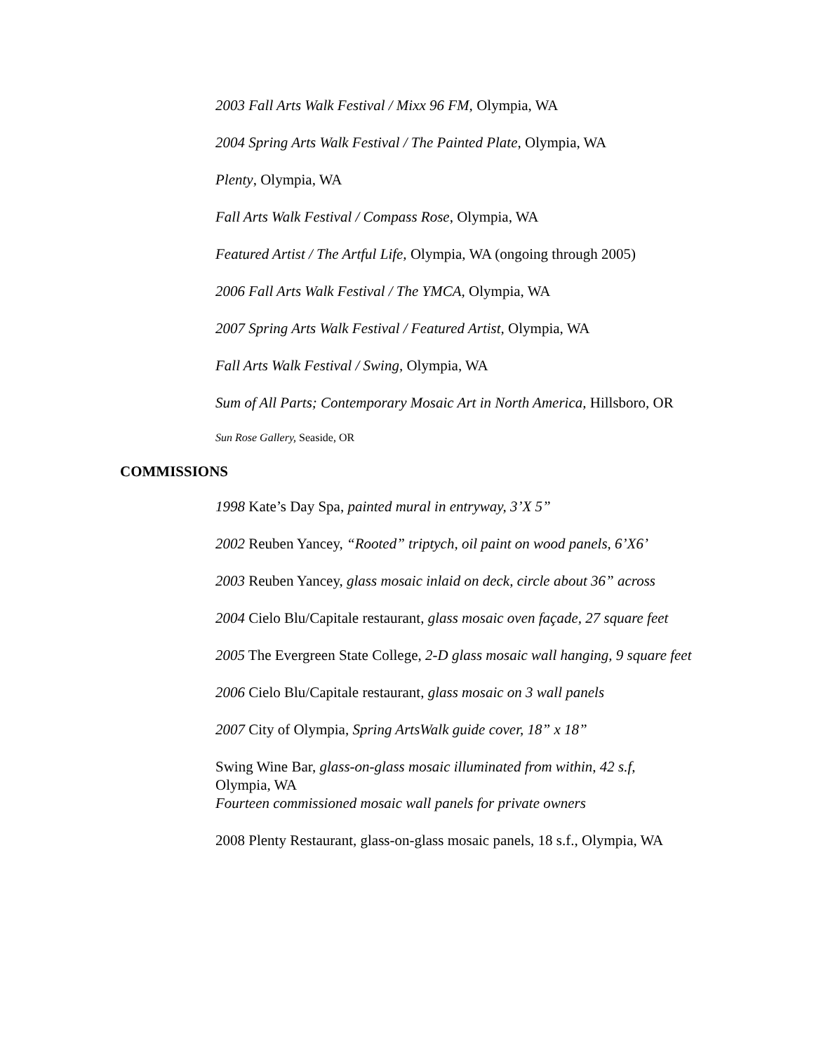2003 Fall Arts Walk Festival / Mixx 96 FM, Olympia, WA
2004 Spring Arts Walk Festival / The Painted Plate, Olympia, WA
Plenty, Olympia, WA
Fall Arts Walk Festival / Compass Rose, Olympia, WA
Featured Artist / The Artful Life, Olympia, WA (ongoing through 2005)
2006 Fall Arts Walk Festival / The YMCA, Olympia, WA
2007 Spring Arts Walk Festival / Featured Artist, Olympia, WA
Fall Arts Walk Festival / Swing, Olympia, WA
Sum of All Parts; Contemporary Mosaic Art in North America, Hillsboro, OR
Sun Rose Gallery, Seaside, OR
COMMISSIONS
1998 Kate’s Day Spa, painted mural in entryway, 3’X 5”
2002 Reuben Yancey, “Rooted” triptych, oil paint on wood panels, 6’X6’
2003 Reuben Yancey, glass mosaic inlaid on deck, circle about 36” across
2004 Cielo Blu/Capitale restaurant, glass mosaic oven façade, 27 square feet
2005 The Evergreen State College, 2-D glass mosaic wall hanging, 9 square feet
2006 Cielo Blu/Capitale restaurant, glass mosaic on 3 wall panels
2007 City of Olympia, Spring ArtsWalk guide cover, 18” x 18”
Swing Wine Bar, glass-on-glass mosaic illuminated from within, 42 s.f, Olympia, WA
Fourteen commissioned mosaic wall panels for private owners
2008 Plenty Restaurant, glass-on-glass mosaic panels, 18 s.f., Olympia, WA